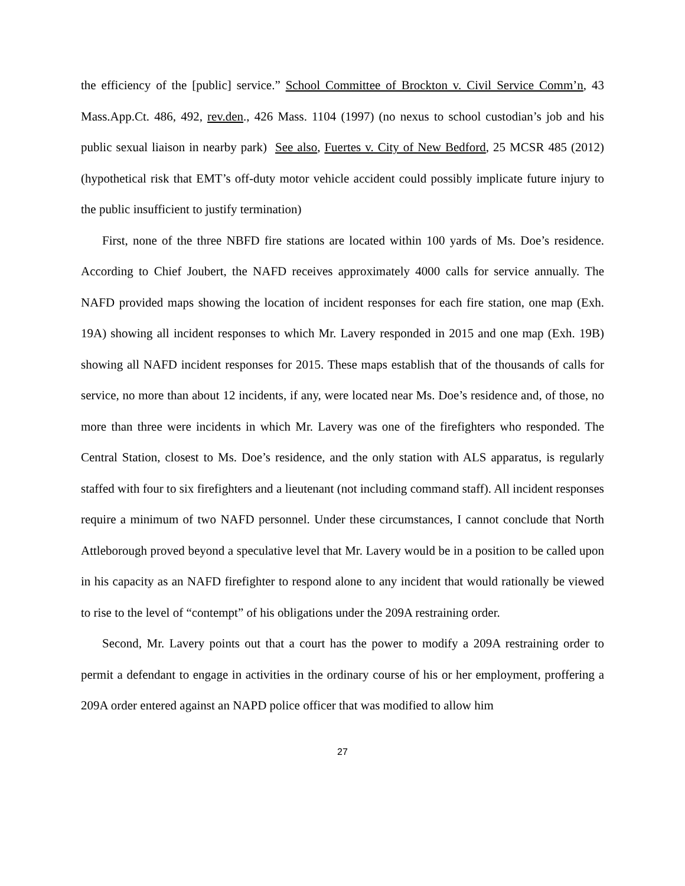the efficiency of the [public] service.” School Committee of Brockton v. Civil Service Comm’n, 43 Mass.App.Ct. 486, 492, rev.den., 426 Mass. 1104 (1997) (no nexus to school custodian’s job and his public sexual liaison in nearby park) See also, Fuertes v. City of New Bedford, 25 MCSR 485 (2012) (hypothetical risk that EMT’s off-duty motor vehicle accident could possibly implicate future injury to the public insufficient to justify termination)
First, none of the three NBFD fire stations are located within 100 yards of Ms. Doe’s residence. According to Chief Joubert, the NAFD receives approximately 4000 calls for service annually. The NAFD provided maps showing the location of incident responses for each fire station, one map (Exh. 19A) showing all incident responses to which Mr. Lavery responded in 2015 and one map (Exh. 19B) showing all NAFD incident responses for 2015. These maps establish that of the thousands of calls for service, no more than about 12 incidents, if any, were located near Ms. Doe’s residence and, of those, no more than three were incidents in which Mr. Lavery was one of the firefighters who responded. The Central Station, closest to Ms. Doe’s residence, and the only station with ALS apparatus, is regularly staffed with four to six firefighters and a lieutenant (not including command staff). All incident responses require a minimum of two NAFD personnel. Under these circumstances, I cannot conclude that North Attleborough proved beyond a speculative level that Mr. Lavery would be in a position to be called upon in his capacity as an NAFD firefighter to respond alone to any incident that would rationally be viewed to rise to the level of “contempt” of his obligations under the 209A restraining order.
Second, Mr. Lavery points out that a court has the power to modify a 209A restraining order to permit a defendant to engage in activities in the ordinary course of his or her employment, proffering a 209A order entered against an NAPD police officer that was modified to allow him
27